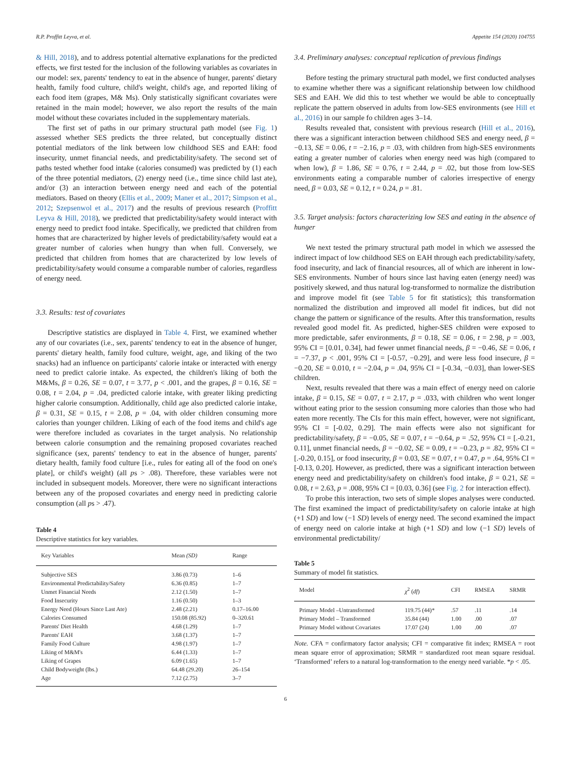R.P. Proffitt Leyva, et al. Appetite 154 (2020) 104755
& Hill, 2018), and to address potential alternative explanations for the predicted effects, we first tested for the inclusion of the following variables as covariates in our model: sex, parents' tendency to eat in the absence of hunger, parents' dietary health, family food culture, child's weight, child's age, and reported liking of each food item (grapes, M& Ms). Only statistically significant covariates were retained in the main model; however, we also report the results of the main model without these covariates included in the supplementary materials.
The first set of paths in our primary structural path model (see Fig. 1) assessed whether SES predicts the three related, but conceptually distinct potential mediators of the link between low childhood SES and EAH: food insecurity, unmet financial needs, and predictability/safety. The second set of paths tested whether food intake (calories consumed) was predicted by (1) each of the three potential mediators, (2) energy need (i.e., time since child last ate), and/or (3) an interaction between energy need and each of the potential mediators. Based on theory (Ellis et al., 2009; Maner et al., 2017; Simpson et al., 2012; Szepsenwol et al., 2017) and the results of previous research (Proffitt Leyva & Hill, 2018), we predicted that predictability/safety would interact with energy need to predict food intake. Specifically, we predicted that children from homes that are characterized by higher levels of predictability/safety would eat a greater number of calories when hungry than when full. Conversely, we predicted that children from homes that are characterized by low levels of predictability/safety would consume a comparable number of calories, regardless of energy need.
3.3. Results: test of covariates
Descriptive statistics are displayed in Table 4. First, we examined whether any of our covariates (i.e., sex, parents' tendency to eat in the absence of hunger, parents' dietary health, family food culture, weight, age, and liking of the two snacks) had an influence on participants' calorie intake or interacted with energy need to predict calorie intake. As expected, the children's liking of both the M&Ms, β = 0.26, SE = 0.07, t = 3.77, p < .001, and the grapes, β = 0.16, SE = 0.08, t = 2.04, p = .04, predicted calorie intake, with greater liking predicting higher calorie consumption. Additionally, child age also predicted calorie intake, β = 0.31, SE = 0.15, t = 2.08, p = .04, with older children consuming more calories than younger children. Liking of each of the food items and child's age were therefore included as covariates in the target analysis. No relationship between calorie consumption and the remaining proposed covariates reached significance (sex, parents' tendency to eat in the absence of hunger, parents' dietary health, family food culture [i.e., rules for eating all of the food on one's plate], or child's weight) (all ps > .08). Therefore, these variables were not included in subsequent models. Moreover, there were no significant interactions between any of the proposed covariates and energy need in predicting calorie consumption (all ps > .47).
Table 4
Descriptive statistics for key variables.
| Key Variables | Mean (SD) | Range |
| --- | --- | --- |
| Subjective SES | 3.86 (0.73) | 1–6 |
| Environmental Predictability/Safety | 6.36 (0.85) | 1–7 |
| Unmet Financial Needs | 2.12 (1.50) | 1–7 |
| Food Insecurity | 1.16 (0.50) | 1–3 |
| Energy Need (Hours Since Last Ate) | 2.48 (2.21) | 0.17–16.00 |
| Calories Consumed | 150.08 (85.92) | 0–320.61 |
| Parents' Diet Health | 4.68 (1.29) | 1–7 |
| Parents' EAH | 3.68 (1.37) | 1–7 |
| Family Food Culture | 4.98 (1.97) | 1–7 |
| Liking of M&M's | 6.44 (1.33) | 1–7 |
| Liking of Grapes | 6.09 (1.65) | 1–7 |
| Child Bodyweight (lbs.) | 64.48 (29.20) | 26–154 |
| Age | 7.12 (2.75) | 3–7 |
3.4. Preliminary analyses: conceptual replication of previous findings
Before testing the primary structural path model, we first conducted analyses to examine whether there was a significant relationship between low childhood SES and EAH. We did this to test whether we would be able to conceptually replicate the pattern observed in adults from low-SES environments (see Hill et al., 2016) in our sample fo children ages 3–14.
Results revealed that, consistent with previous research (Hill et al., 2016), there was a significant interaction between childhood SES and energy need, β = −0.13, SE = 0.06, t = −2.16, p = .03, with children from high-SES environments eating a greater number of calories when energy need was high (compared to when low), β = 1.86, SE = 0.76, t = 2.44, p = .02, but those from low-SES environments eating a comparable number of calories irrespective of energy need, β = 0.03, SE = 0.12, t = 0.24, p = .81.
3.5. Target analysis: factors characterizing low SES and eating in the absence of hunger
We next tested the primary structural path model in which we assessed the indirect impact of low childhood SES on EAH through each predictability/safety, food insecurity, and lack of financial resources, all of which are inherent in low-SES environments. Number of hours since last having eaten (energy need) was positively skewed, and thus natural log-transformed to normalize the distribution and improve model fit (see Table 5 for fit statistics); this transformation normalized the distribution and improved all model fit indices, but did not change the pattern or significance of the results. After this transformation, results revealed good model fit. As predicted, higher-SES children were exposed to more predictable, safer environments, β = 0.18, SE = 0.06, t = 2.98, p = .003, 95% CI = [0.01, 0.34], had fewer unmet financial needs, β = −0.46, SE = 0.06, t = −7.37, p < .001, 95% CI = [-0.57, −0.29], and were less food insecure, β = −0.20, SE = 0.010, t = −2.04, p = .04, 95% CI = [-0.34, −0.03], than lower-SES children.
Next, results revealed that there was a main effect of energy need on calorie intake, β = 0.15, SE = 0.07, t = 2.17, p = .033, with children who went longer without eating prior to the session consuming more calories than those who had eaten more recently. The CIs for this main effect, however, were not significant, 95% CI = [-0.02, 0.29]. The main effects were also not significant for predictability/safety, β = −0.05, SE = 0.07, t = −0.64, p = .52, 95% CI = [.-0.21, 0.11], unmet financial needs, β = −0.02, SE = 0.09, t = −0.23, p = .82, 95% CI = [.-0.20, 0.15], or food insecurity, β = 0.03, SE = 0.07, t = 0.47, p = .64, 95% CI = [-0.13, 0.20]. However, as predicted, there was a significant interaction between energy need and predictability/safety on children's food intake, β = 0.21, SE = 0.08, t = 2.63, p = .008, 95% CI = [0.03, 0.36] (see Fig. 2 for interaction effect).
To probe this interaction, two sets of simple slopes analyses were conducted. The first examined the impact of predictability/safety on calorie intake at high (+1 SD) and low (−1 SD) levels of energy need. The second examined the impact of energy need on calorie intake at high (+1 SD) and low (−1 SD) levels of environmental predictability/
Table 5
Summary of model fit statistics.
| Model | χ<sup>2</sup> ( df ) | CFI | RMSEA | SRMR |
| --- | --- | --- | --- | --- |
| Primary Model –Untransformed | 119.75 (44)* | .57 | .11 | .14 |
| Primary Model – Transformed | 35.84 (44) | 1.00 | .00 | .07 |
| Primary Model without Covariates | 17.07 (24) | 1.00 | .00 | .07 |
Note. CFA = confirmatory factor analysis; CFI = comparative fit index; RMSEA = root mean square error of approximation; SRMR = standardized root mean square residual. ‘Transformed’ refers to a natural log-transformation to the energy need variable. *p < .05.
6